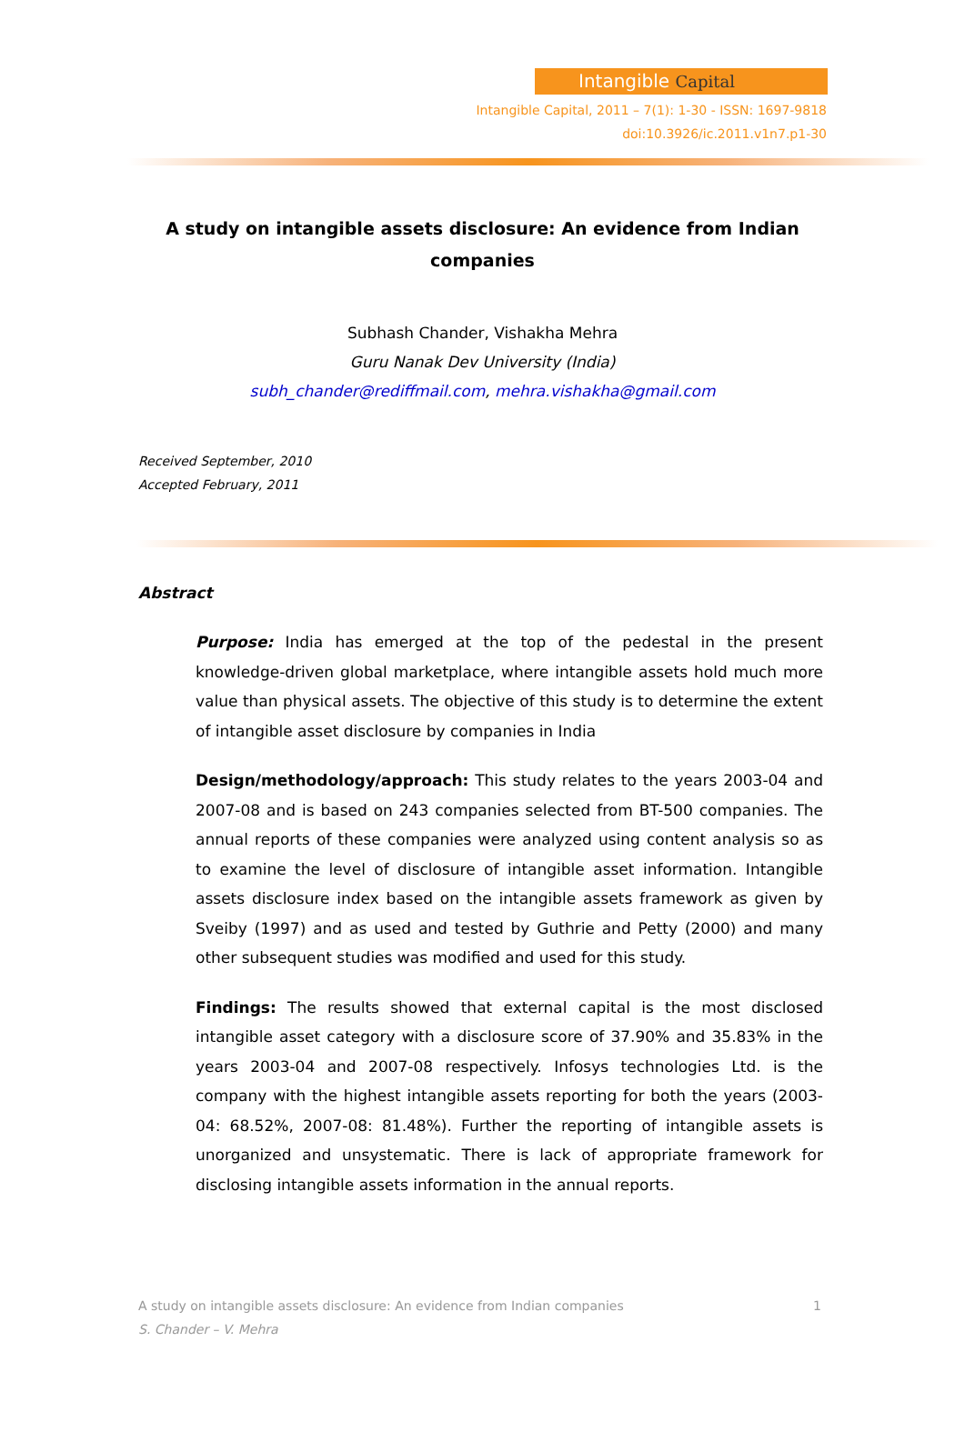Intangible Capital
Intangible Capital, 2011 – 7(1): 1-30 - ISSN: 1697-9818
doi:10.3926/ic.2011.v1n7.p1-30
A study on intangible assets disclosure: An evidence from Indian companies
Subhash Chander, Vishakha Mehra
Guru Nanak Dev University (India)
subh_chander@rediffmail.com, mehra.vishakha@gmail.com
Received September, 2010
Accepted February, 2011
Abstract
Purpose: India has emerged at the top of the pedestal in the present knowledge-driven global marketplace, where intangible assets hold much more value than physical assets. The objective of this study is to determine the extent of intangible asset disclosure by companies in India
Design/methodology/approach: This study relates to the years 2003-04 and 2007-08 and is based on 243 companies selected from BT-500 companies. The annual reports of these companies were analyzed using content analysis so as to examine the level of disclosure of intangible asset information. Intangible assets disclosure index based on the intangible assets framework as given by Sveiby (1997) and as used and tested by Guthrie and Petty (2000) and many other subsequent studies was modified and used for this study.
Findings: The results showed that external capital is the most disclosed intangible asset category with a disclosure score of 37.90% and 35.83% in the years 2003-04 and 2007-08 respectively. Infosys technologies Ltd. is the company with the highest intangible assets reporting for both the years (2003-04: 68.52%, 2007-08: 81.48%). Further the reporting of intangible assets is unorganized and unsystematic. There is lack of appropriate framework for disclosing intangible assets information in the annual reports.
1 A study on intangible assets disclosure: An evidence from Indian companies
S. Chander – V. Mehra